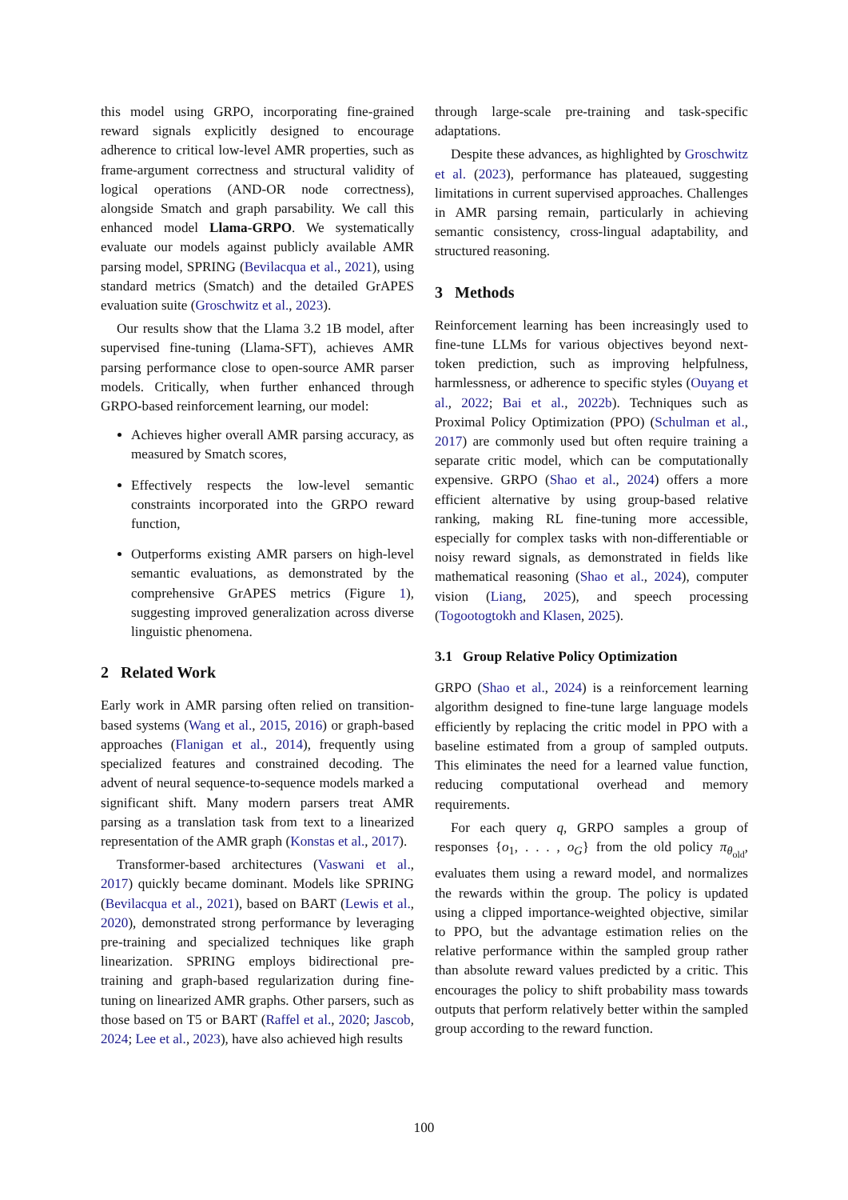this model using GRPO, incorporating fine-grained reward signals explicitly designed to encourage adherence to critical low-level AMR properties, such as frame-argument correctness and structural validity of logical operations (AND-OR node correctness), alongside Smatch and graph parsability. We call this enhanced model Llama-GRPO. We systematically evaluate our models against publicly available AMR parsing model, SPRING (Bevilacqua et al., 2021), using standard metrics (Smatch) and the detailed GrAPES evaluation suite (Groschwitz et al., 2023).
Our results show that the Llama 3.2 1B model, after supervised fine-tuning (Llama-SFT), achieves AMR parsing performance close to open-source AMR parser models. Critically, when further enhanced through GRPO-based reinforcement learning, our model:
Achieves higher overall AMR parsing accuracy, as measured by Smatch scores,
Effectively respects the low-level semantic constraints incorporated into the GRPO reward function,
Outperforms existing AMR parsers on high-level semantic evaluations, as demonstrated by the comprehensive GrAPES metrics (Figure 1), suggesting improved generalization across diverse linguistic phenomena.
2 Related Work
Early work in AMR parsing often relied on transition-based systems (Wang et al., 2015, 2016) or graph-based approaches (Flanigan et al., 2014), frequently using specialized features and constrained decoding. The advent of neural sequence-to-sequence models marked a significant shift. Many modern parsers treat AMR parsing as a translation task from text to a linearized representation of the AMR graph (Konstas et al., 2017).
Transformer-based architectures (Vaswani et al., 2017) quickly became dominant. Models like SPRING (Bevilacqua et al., 2021), based on BART (Lewis et al., 2020), demonstrated strong performance by leveraging pre-training and specialized techniques like graph linearization. SPRING employs bidirectional pre-training and graph-based regularization during fine-tuning on linearized AMR graphs. Other parsers, such as those based on T5 or BART (Raffel et al., 2020; Jascob, 2024; Lee et al., 2023), have also achieved high results
through large-scale pre-training and task-specific adaptations.
Despite these advances, as highlighted by Groschwitz et al. (2023), performance has plateaued, suggesting limitations in current supervised approaches. Challenges in AMR parsing remain, particularly in achieving semantic consistency, cross-lingual adaptability, and structured reasoning.
3 Methods
Reinforcement learning has been increasingly used to fine-tune LLMs for various objectives beyond next-token prediction, such as improving helpfulness, harmlessness, or adherence to specific styles (Ouyang et al., 2022; Bai et al., 2022b). Techniques such as Proximal Policy Optimization (PPO) (Schulman et al., 2017) are commonly used but often require training a separate critic model, which can be computationally expensive. GRPO (Shao et al., 2024) offers a more efficient alternative by using group-based relative ranking, making RL fine-tuning more accessible, especially for complex tasks with non-differentiable or noisy reward signals, as demonstrated in fields like mathematical reasoning (Shao et al., 2024), computer vision (Liang, 2025), and speech processing (Togootogtokh and Klasen, 2025).
3.1 Group Relative Policy Optimization
GRPO (Shao et al., 2024) is a reinforcement learning algorithm designed to fine-tune large language models efficiently by replacing the critic model in PPO with a baseline estimated from a group of sampled outputs. This eliminates the need for a learned value function, reducing computational overhead and memory requirements.
For each query q, GRPO samples a group of responses {o<sub>1</sub>, . . . , o<sub>G</sub>} from the old policy π<sub>θ<sub>old</sub></sub>, evaluates them using a reward model, and normalizes the rewards within the group. The policy is updated using a clipped importance-weighted objective, similar to PPO, but the advantage estimation relies on the relative performance within the sampled group rather than absolute reward values predicted by a critic. This encourages the policy to shift probability mass towards outputs that perform relatively better within the sampled group according to the reward function.
100